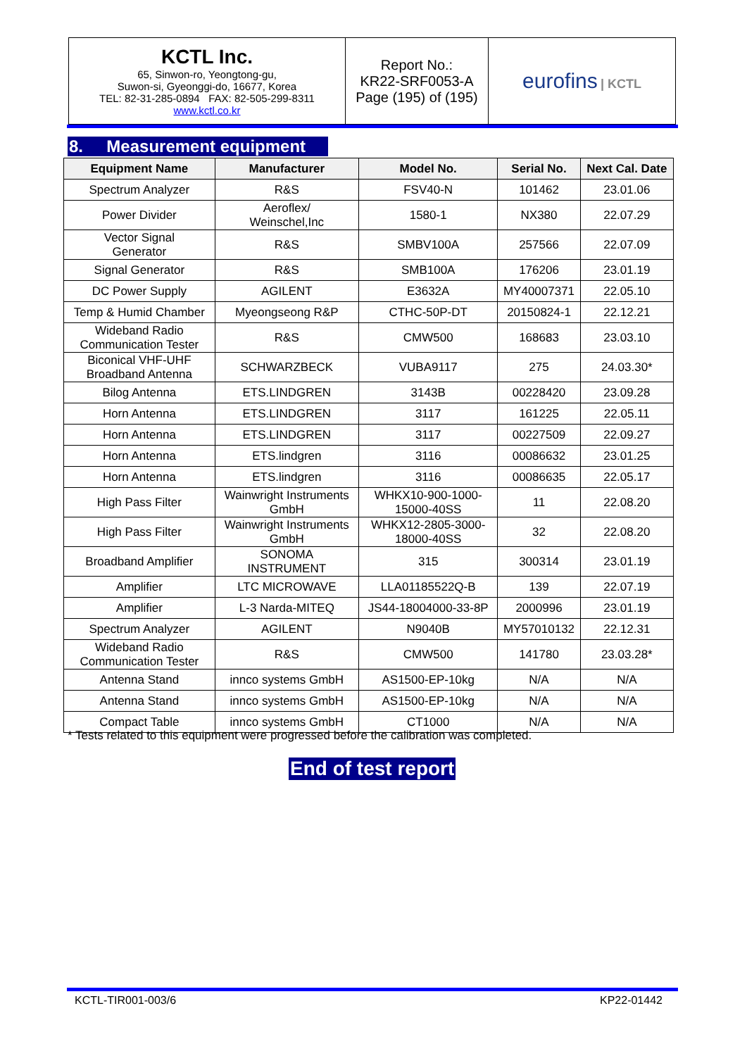| KCTL Inc. 65, Sinwon-ro, Yeongtong-gu, Suwon-si, Gyeonggi-do, 16677, Korea TEL: 82-31-285-0894 FAX: 82-505-299-8311 www.kctl.co.kr | Report No.: KR22-SRF0053-A Page (195) of (195) | eurofins / KCTL |
8. Measurement equipment
| Equipment Name | Manufacturer | Model No. | Serial No. | Next Cal. Date |
| --- | --- | --- | --- | --- |
| Spectrum Analyzer | R&S | FSV40-N | 101462 | 23.01.06 |
| Power Divider | Aeroflex/ Weinschel,Inc | 1580-1 | NX380 | 22.07.29 |
| Vector Signal Generator | R&S | SMBV100A | 257566 | 22.07.09 |
| Signal Generator | R&S | SMB100A | 176206 | 23.01.19 |
| DC Power Supply | AGILENT | E3632A | MY40007371 | 22.05.10 |
| Temp & Humid Chamber | Myeongseong R&P | CTHC-50P-DT | 20150824-1 | 22.12.21 |
| Wideband Radio Communication Tester | R&S | CMW500 | 168683 | 23.03.10 |
| Biconical VHF-UHF Broadband Antenna | SCHWARZBECK | VUBA9117 | 275 | 24.03.30* |
| Bilog Antenna | ETS.LINDGREN | 3143B | 00228420 | 23.09.28 |
| Horn Antenna | ETS.LINDGREN | 3117 | 161225 | 22.05.11 |
| Horn Antenna | ETS.LINDGREN | 3117 | 00227509 | 22.09.27 |
| Horn Antenna | ETS.lindgren | 3116 | 00086632 | 23.01.25 |
| Horn Antenna | ETS.lindgren | 3116 | 00086635 | 22.05.17 |
| High Pass Filter | Wainwright Instruments GmbH | WHKX10-900-1000- 15000-40SS | 11 | 22.08.20 |
| High Pass Filter | Wainwright Instruments GmbH | WHKX12-2805-3000- 18000-40SS | 32 | 22.08.20 |
| Broadband Amplifier | SONOMA INSTRUMENT | 315 | 300314 | 23.01.19 |
| Amplifier | LTC MICROWAVE | LLA01185522Q-B | 139 | 22.07.19 |
| Amplifier | L-3 Narda-MITEQ | JS44-18004000-33-8P | 2000996 | 23.01.19 |
| Spectrum Analyzer | AGILENT | N9040B | MY57010132 | 22.12.31 |
| Wideband Radio Communication Tester | R&S | CMW500 | 141780 | 23.03.28* |
| Antenna Stand | innco systems GmbH | AS1500-EP-10kg | N/A | N/A |
| Antenna Stand | innco systems GmbH | AS1500-EP-10kg | N/A | N/A |
| Compact Table | innco systems GmbH | CT1000 | N/A | N/A |
* Tests related to this equipment were progressed before the calibration was completed.
End of test report
KCTL-TIR001-003/6 KP22-01442